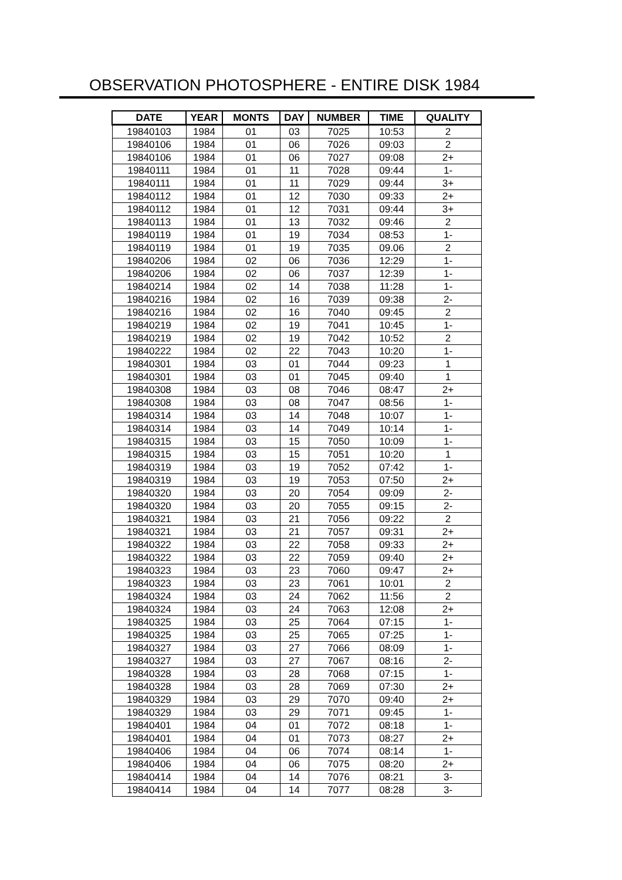OBSERVATION PHOTOSPHERE - ENTIRE DISK 1984
| DATE | YEAR | MONTS | DAY | NUMBER | TIME | QUALITY |
| --- | --- | --- | --- | --- | --- | --- |
| 19840103 | 1984 | 01 | 03 | 7025 | 10:53 | 2 |
| 19840106 | 1984 | 01 | 06 | 7026 | 09:03 | 2 |
| 19840106 | 1984 | 01 | 06 | 7027 | 09:08 | 2+ |
| 19840111 | 1984 | 01 | 11 | 7028 | 09:44 | 1- |
| 19840111 | 1984 | 01 | 11 | 7029 | 09:44 | 3+ |
| 19840112 | 1984 | 01 | 12 | 7030 | 09:33 | 2+ |
| 19840112 | 1984 | 01 | 12 | 7031 | 09:44 | 3+ |
| 19840113 | 1984 | 01 | 13 | 7032 | 09:46 | 2 |
| 19840119 | 1984 | 01 | 19 | 7034 | 08:53 | 1- |
| 19840119 | 1984 | 01 | 19 | 7035 | 09.06 | 2 |
| 19840206 | 1984 | 02 | 06 | 7036 | 12:29 | 1- |
| 19840206 | 1984 | 02 | 06 | 7037 | 12:39 | 1- |
| 19840214 | 1984 | 02 | 14 | 7038 | 11:28 | 1- |
| 19840216 | 1984 | 02 | 16 | 7039 | 09:38 | 2- |
| 19840216 | 1984 | 02 | 16 | 7040 | 09:45 | 2 |
| 19840219 | 1984 | 02 | 19 | 7041 | 10:45 | 1- |
| 19840219 | 1984 | 02 | 19 | 7042 | 10:52 | 2 |
| 19840222 | 1984 | 02 | 22 | 7043 | 10:20 | 1- |
| 19840301 | 1984 | 03 | 01 | 7044 | 09:23 | 1 |
| 19840301 | 1984 | 03 | 01 | 7045 | 09:40 | 1 |
| 19840308 | 1984 | 03 | 08 | 7046 | 08:47 | 2+ |
| 19840308 | 1984 | 03 | 08 | 7047 | 08:56 | 1- |
| 19840314 | 1984 | 03 | 14 | 7048 | 10:07 | 1- |
| 19840314 | 1984 | 03 | 14 | 7049 | 10:14 | 1- |
| 19840315 | 1984 | 03 | 15 | 7050 | 10:09 | 1- |
| 19840315 | 1984 | 03 | 15 | 7051 | 10:20 | 1 |
| 19840319 | 1984 | 03 | 19 | 7052 | 07:42 | 1- |
| 19840319 | 1984 | 03 | 19 | 7053 | 07:50 | 2+ |
| 19840320 | 1984 | 03 | 20 | 7054 | 09:09 | 2- |
| 19840320 | 1984 | 03 | 20 | 7055 | 09:15 | 2- |
| 19840321 | 1984 | 03 | 21 | 7056 | 09:22 | 2 |
| 19840321 | 1984 | 03 | 21 | 7057 | 09:31 | 2+ |
| 19840322 | 1984 | 03 | 22 | 7058 | 09:33 | 2+ |
| 19840322 | 1984 | 03 | 22 | 7059 | 09:40 | 2+ |
| 19840323 | 1984 | 03 | 23 | 7060 | 09:47 | 2+ |
| 19840323 | 1984 | 03 | 23 | 7061 | 10:01 | 2 |
| 19840324 | 1984 | 03 | 24 | 7062 | 11:56 | 2 |
| 19840324 | 1984 | 03 | 24 | 7063 | 12:08 | 2+ |
| 19840325 | 1984 | 03 | 25 | 7064 | 07:15 | 1- |
| 19840325 | 1984 | 03 | 25 | 7065 | 07:25 | 1- |
| 19840327 | 1984 | 03 | 27 | 7066 | 08:09 | 1- |
| 19840327 | 1984 | 03 | 27 | 7067 | 08:16 | 2- |
| 19840328 | 1984 | 03 | 28 | 7068 | 07:15 | 1- |
| 19840328 | 1984 | 03 | 28 | 7069 | 07:30 | 2+ |
| 19840329 | 1984 | 03 | 29 | 7070 | 09:40 | 2+ |
| 19840329 | 1984 | 03 | 29 | 7071 | 09:45 | 1- |
| 19840401 | 1984 | 04 | 01 | 7072 | 08:18 | 1- |
| 19840401 | 1984 | 04 | 01 | 7073 | 08:27 | 2+ |
| 19840406 | 1984 | 04 | 06 | 7074 | 08:14 | 1- |
| 19840406 | 1984 | 04 | 06 | 7075 | 08:20 | 2+ |
| 19840414 | 1984 | 04 | 14 | 7076 | 08:21 | 3- |
| 19840414 | 1984 | 04 | 14 | 7077 | 08:28 | 3- |